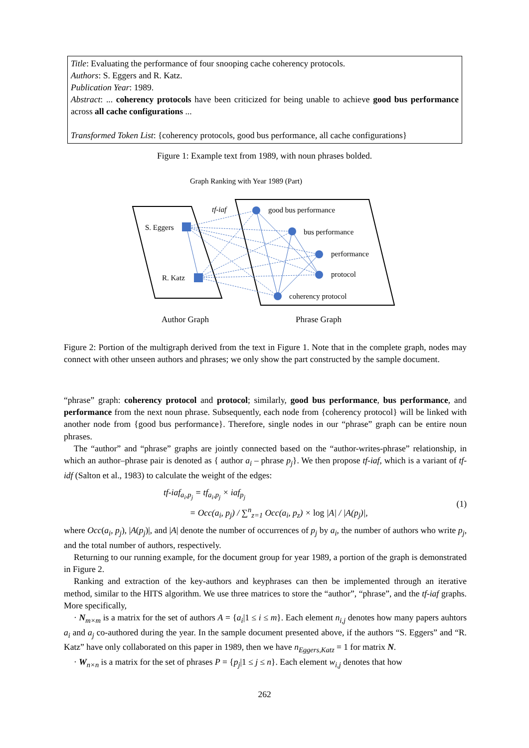Title: Evaluating the performance of four snooping cache coherency protocols.
Authors: S. Eggers and R. Katz.
Publication Year: 1989.
Abstract: ... coherency protocols have been criticized for being unable to achieve good bus performance across all cache configurations ...
Transformed Token List: {coherency protocols, good bus performance, all cache configurations}
Figure 1: Example text from 1989, with noun phrases bolded.
Graph Ranking with Year 1989 (Part)
tf-iaf
S. Eggers
R. Katz
good bus performance
bus performance
performance
protocol
coherency protocol
Author Graph
Phrase Graph
Figure 2: Portion of the multigraph derived from the text in Figure 1. Note that in the complete graph, nodes may connect with other unseen authors and phrases; we only show the part constructed by the sample document.
“phrase” graph: coherency protocol and protocol; similarly, good bus performance, bus performance, and performance from the next noun phrase. Subsequently, each node from {coherency protocol} will be linked with another node from {good bus performance}. Therefore, single nodes in our “phrase” graph can be entire noun phrases.
The “author” and “phrase” graphs are jointly connected based on the “author-writes-phrase” relationship, in which an author–phrase pair is denoted as { author a<sub>i</sub> – phrase p<sub>j</sub>}. We then propose tf-iaf, which is a variant of tf-idf (Salton et al., 1983) to calculate the weight of the edges:
tf-iaf<sub>a<sub>i</sub>,p<sub>j</sub></sub> = tf<sub>a<sub>i</sub>,p<sub>j</sub></sub> × iaf<sub>p<sub>j</sub></sub>
= Occ(a<sub>i</sub>, p<sub>j</sub>) / ∑<sup>n</sup><sub>z=1</sub> Occ(a<sub>i</sub>, p<sub>z</sub>) × log |A| / |A(p<sub>j</sub>)|,
(1)
where Occ(a<sub>i</sub>, p<sub>j</sub>), |A(p<sub>j</sub>)|, and |A| denote the number of occurrences of p<sub>j</sub> by a<sub>i</sub>, the number of authors who write p<sub>j</sub>, and the total number of authors, respectively.
Returning to our running example, for the document group for year 1989, a portion of the graph is demonstrated in Figure 2.
Ranking and extraction of the key-authors and keyphrases can then be implemented through an iterative method, similar to the HITS algorithm. We use three matrices to store the “author”, “phrase”, and the tf-iaf graphs. More specifically,
· N<sub>m×m</sub> is a matrix for the set of authors A = {a<sub>i</sub>|1 ≤ i ≤ m}. Each element n<sub>i,j</sub> denotes how many papers auhtors a<sub>i</sub> and a<sub>j</sub> co-authored during the year. In the sample document presented above, if the authors “S. Eggers” and “R. Katz” have only collaborated on this paper in 1989, then we have n<sub>Eggers,Katz</sub> = 1 for matrix N.
· W<sub>n×n</sub> is a matrix for the set of phrases P = {p<sub>j</sub>|1 ≤ j ≤ n}. Each element w<sub>i,j</sub> denotes that how
262